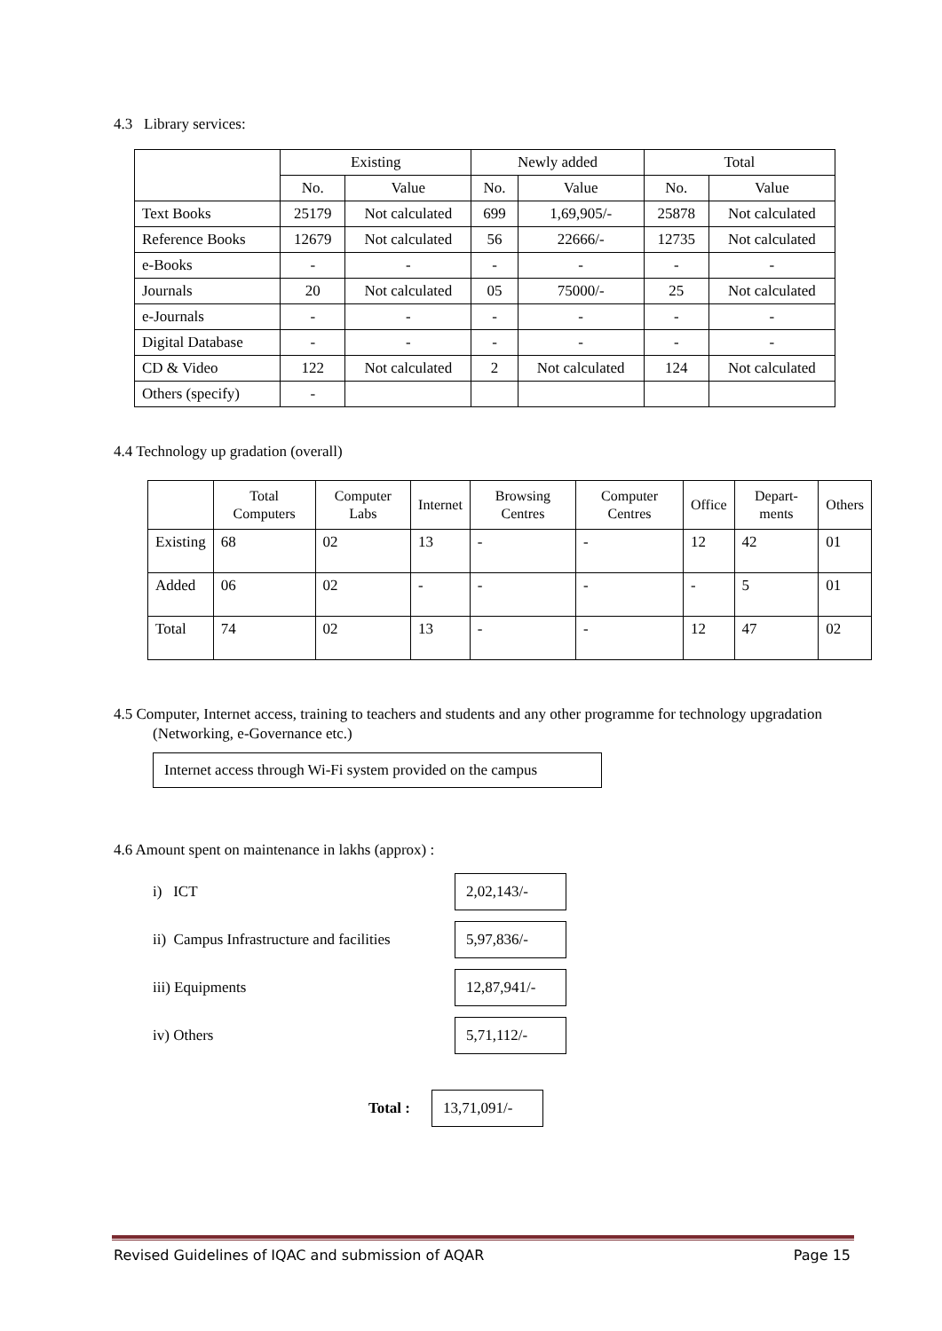4.3 Library services:
| | Existing | | Newly added | | Total | |
| --- | --- | --- | --- | --- | --- | --- |
| | No. | Value | No. | Value | No. | Value |
| Text Books | 25179 | Not calculated | 699 | 1,69,905/- | 25878 | Not calculated |
| Reference Books | 12679 | Not calculated | 56 | 22666/- | 12735 | Not calculated |
| e-Books | - | - | - | - | - | - |
| Journals | 20 | Not calculated | 05 | 75000/- | 25 | Not calculated |
| e-Journals | - | - | - | - | - | - |
| Digital Database | - | - | - | - | - | - |
| CD & Video | 122 | Not calculated | 2 | Not calculated | 124 | Not calculated |
| Others (specify) | - | | | | | |
4.4 Technology up gradation (overall)
| | Total Computers | Computer Labs | Internet | Browsing Centres | Computer Centres | Office | Depart-ments | Others |
| --- | --- | --- | --- | --- | --- | --- | --- | --- |
| Existing | 68 | 02 | 13 | - | - | 12 | 42 | 01 |
| Added | 06 | 02 | - | - | - | - | 5 | 01 |
| Total | 74 | 02 | 13 | - | - | 12 | 47 | 02 |
4.5 Computer, Internet access, training to teachers and students and any other programme for technology upgradation (Networking, e-Governance etc.)
Internet access through Wi-Fi system provided on the campus
4.6 Amount spent on maintenance in lakhs (approx) :
i) ICT
2,02,143/-
ii) Campus Infrastructure and facilities
5,97,836/-
iii) Equipments
12,87,941/-
iv) Others
5,71,112/-
Total :
13,71,091/-
Revised Guidelines of IQAC and submission of AQAR Page 15